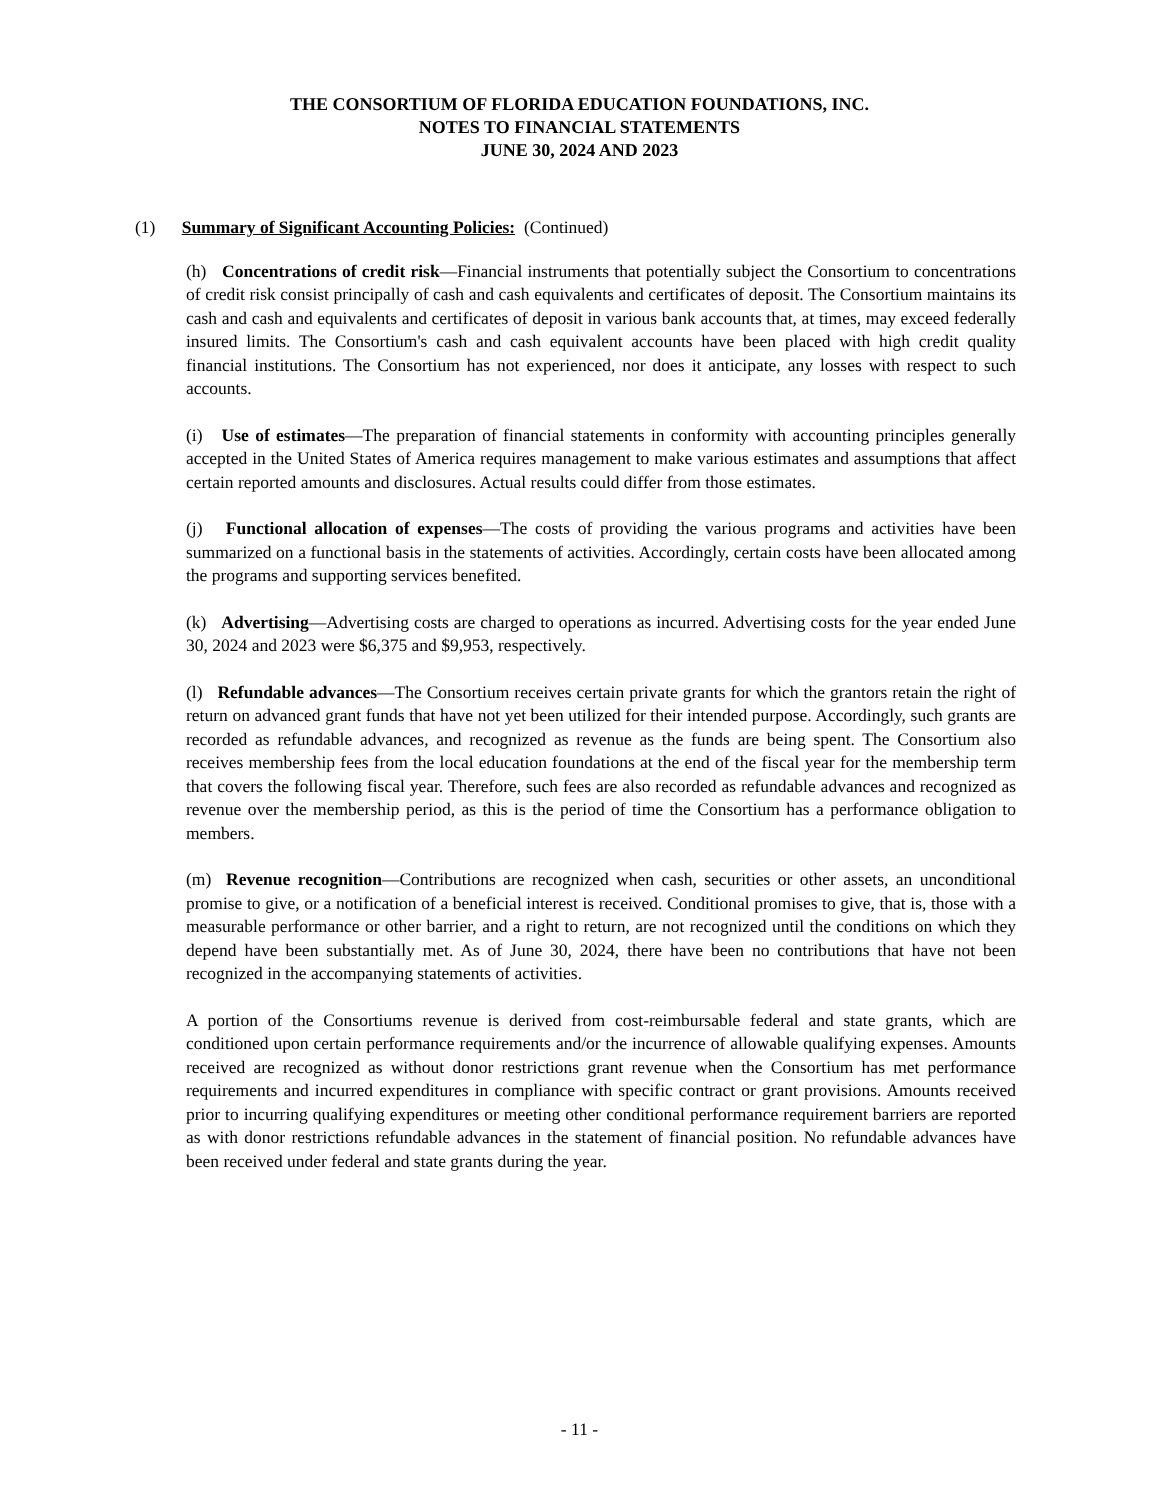THE CONSORTIUM OF FLORIDA EDUCATION FOUNDATIONS, INC.
NOTES TO FINANCIAL STATEMENTS
JUNE 30, 2024 AND 2023
(1) Summary of Significant Accounting Policies: (Continued)
(h) Concentrations of credit risk—Financial instruments that potentially subject the Consortium to concentrations of credit risk consist principally of cash and cash equivalents and certificates of deposit. The Consortium maintains its cash and cash and equivalents and certificates of deposit in various bank accounts that, at times, may exceed federally insured limits. The Consortium's cash and cash equivalent accounts have been placed with high credit quality financial institutions. The Consortium has not experienced, nor does it anticipate, any losses with respect to such accounts.
(i) Use of estimates—The preparation of financial statements in conformity with accounting principles generally accepted in the United States of America requires management to make various estimates and assumptions that affect certain reported amounts and disclosures. Actual results could differ from those estimates.
(j) Functional allocation of expenses—The costs of providing the various programs and activities have been summarized on a functional basis in the statements of activities. Accordingly, certain costs have been allocated among the programs and supporting services benefited.
(k) Advertising—Advertising costs are charged to operations as incurred. Advertising costs for the year ended June 30, 2024 and 2023 were $6,375 and $9,953, respectively.
(l) Refundable advances—The Consortium receives certain private grants for which the grantors retain the right of return on advanced grant funds that have not yet been utilized for their intended purpose. Accordingly, such grants are recorded as refundable advances, and recognized as revenue as the funds are being spent. The Consortium also receives membership fees from the local education foundations at the end of the fiscal year for the membership term that covers the following fiscal year. Therefore, such fees are also recorded as refundable advances and recognized as revenue over the membership period, as this is the period of time the Consortium has a performance obligation to members.
(m) Revenue recognition—Contributions are recognized when cash, securities or other assets, an unconditional promise to give, or a notification of a beneficial interest is received. Conditional promises to give, that is, those with a measurable performance or other barrier, and a right to return, are not recognized until the conditions on which they depend have been substantially met. As of June 30, 2024, there have been no contributions that have not been recognized in the accompanying statements of activities.
A portion of the Consortiums revenue is derived from cost-reimbursable federal and state grants, which are conditioned upon certain performance requirements and/or the incurrence of allowable qualifying expenses. Amounts received are recognized as without donor restrictions grant revenue when the Consortium has met performance requirements and incurred expenditures in compliance with specific contract or grant provisions. Amounts received prior to incurring qualifying expenditures or meeting other conditional performance requirement barriers are reported as with donor restrictions refundable advances in the statement of financial position. No refundable advances have been received under federal and state grants during the year.
- 11 -